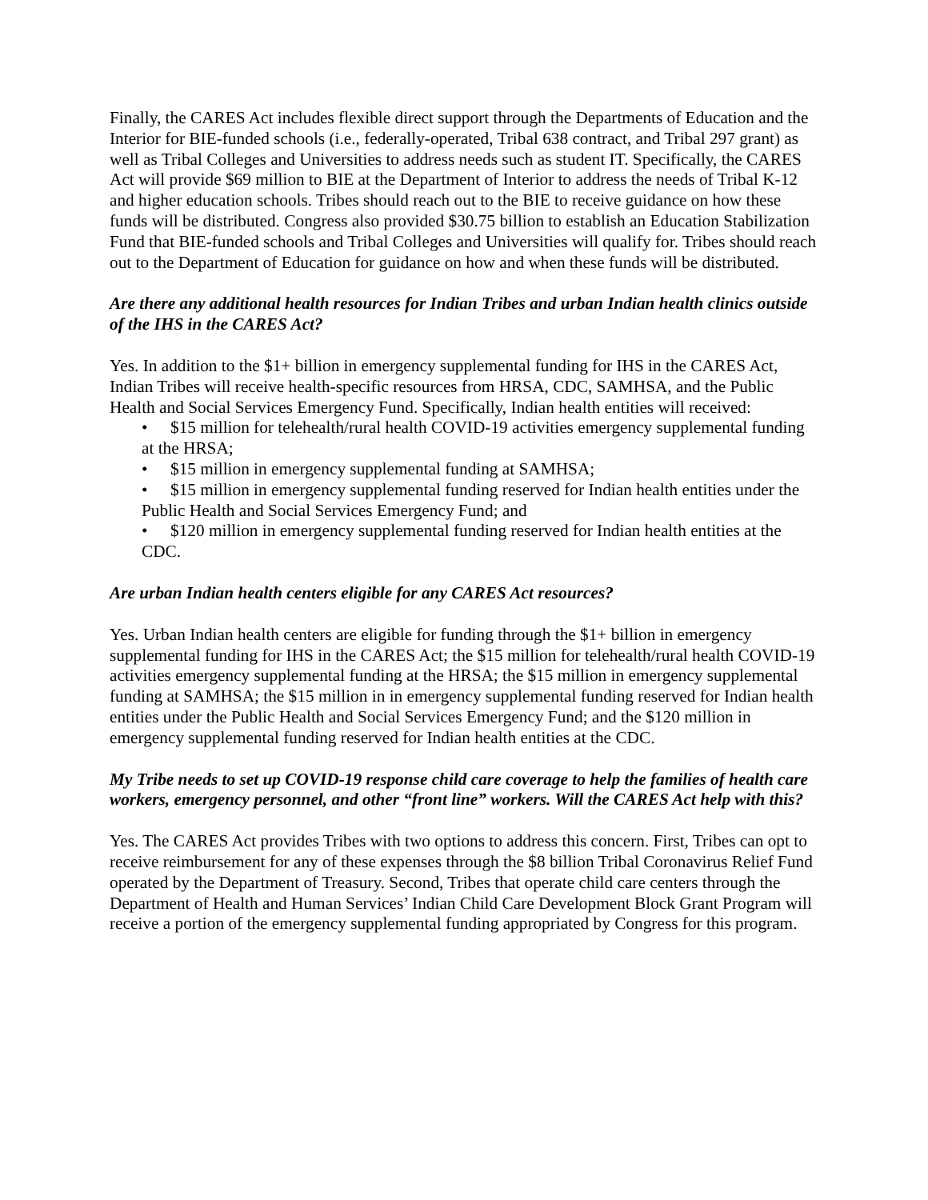Finally, the CARES Act includes flexible direct support through the Departments of Education and the Interior for BIE-funded schools (i.e., federally-operated, Tribal 638 contract, and Tribal 297 grant) as well as Tribal Colleges and Universities to address needs such as student IT. Specifically, the CARES Act will provide $69 million to BIE at the Department of Interior to address the needs of Tribal K-12 and higher education schools. Tribes should reach out to the BIE to receive guidance on how these funds will be distributed. Congress also provided $30.75 billion to establish an Education Stabilization Fund that BIE-funded schools and Tribal Colleges and Universities will qualify for. Tribes should reach out to the Department of Education for guidance on how and when these funds will be distributed.
Are there any additional health resources for Indian Tribes and urban Indian health clinics outside of the IHS in the CARES Act?
Yes. In addition to the $1+ billion in emergency supplemental funding for IHS in the CARES Act, Indian Tribes will receive health-specific resources from HRSA, CDC, SAMHSA, and the Public Health and Social Services Emergency Fund. Specifically, Indian health entities will received:
• $15 million for telehealth/rural health COVID-19 activities emergency supplemental funding at the HRSA;
• $15 million in emergency supplemental funding at SAMHSA;
• $15 million in emergency supplemental funding reserved for Indian health entities under the Public Health and Social Services Emergency Fund; and
• $120 million in emergency supplemental funding reserved for Indian health entities at the CDC.
Are urban Indian health centers eligible for any CARES Act resources?
Yes. Urban Indian health centers are eligible for funding through the $1+ billion in emergency supplemental funding for IHS in the CARES Act; the $15 million for telehealth/rural health COVID-19 activities emergency supplemental funding at the HRSA; the $15 million in emergency supplemental funding at SAMHSA; the $15 million in in emergency supplemental funding reserved for Indian health entities under the Public Health and Social Services Emergency Fund; and the $120 million in emergency supplemental funding reserved for Indian health entities at the CDC.
My Tribe needs to set up COVID-19 response child care coverage to help the families of health care workers, emergency personnel, and other “front line” workers. Will the CARES Act help with this?
Yes. The CARES Act provides Tribes with two options to address this concern. First, Tribes can opt to receive reimbursement for any of these expenses through the $8 billion Tribal Coronavirus Relief Fund operated by the Department of Treasury. Second, Tribes that operate child care centers through the Department of Health and Human Services’ Indian Child Care Development Block Grant Program will receive a portion of the emergency supplemental funding appropriated by Congress for this program.